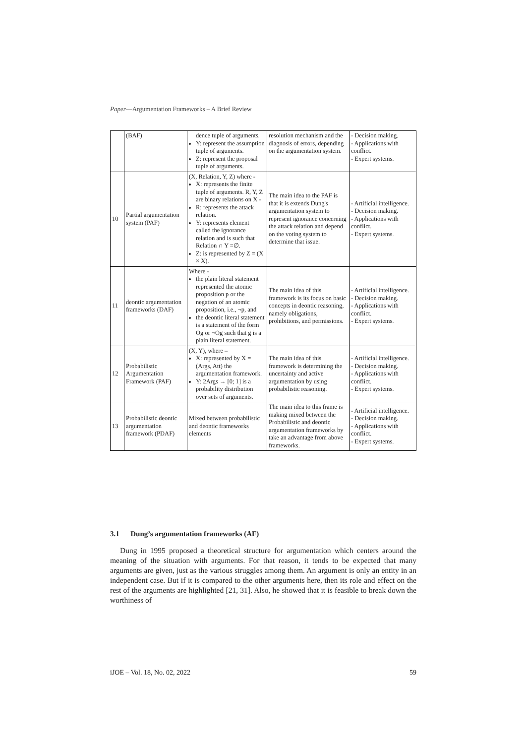Paper—Argumentation Frameworks – A Brief Review
| | (BAF) | dence tuple of arguments. Y: represent the assumption tuple of arguments. Z: represent the proposal tuple of arguments. | resolution mechanism and the diagnosis of errors, depending on the argumentation system. | - Decision making. - Applications with conflict. - Expert systems. |
| 10 | Partial argumentation system (PAF) | (X, Relation, Y, Z) where - X: represents the finite tuple of arguments. R, Y, Z are binary relations on X - R: represents the attack relation. Y: represents element called the ignorance relation and is such that Relation ∩ Y =∅. Z: is represented by Z = (X × X). | The main idea to the PAF is that it is extends Dung's argumentation system to represent ignorance concerning the attack relation and depend on the voting system to determine that issue. | - Artificial intelligence. - Decision making. - Applications with conflict. - Expert systems. |
| 11 | deontic argumentation frameworks (DAF) | Where - the plain literal statement represented the atomic proposition p or the negation of an atomic proposition, i.e., ¬p, and the deontic literal statement is a statement of the form Og or ¬Og such that g is a plain literal statement. | The main idea of this framework is its focus on basic concepts in deontic reasoning, namely obligations, prohibitions, and permissions. | - Artificial intelligence. - Decision making. - Applications with conflict. - Expert systems. |
| 12 | Probabilistic Argumentation Framework (PAF) | (X, Y), where – X: represented by X = (Args, Att) the argumentation framework. Y: 2Args → [0; 1] is a probability distribution over sets of arguments. | The main idea of this framework is determining the uncertainty and active argumentation by using probabilistic reasoning. | - Artificial intelligence. - Decision making. - Applications with conflict. - Expert systems. |
| 13 | Probabilistic deontic argumentation framework (PDAF) | Mixed between probabilistic and deontic frameworks elements | The main idea to this frame is making mixed between the Probabilistic and deontic argumentation frameworks by take an advantage from above frameworks. | - Artificial intelligence. - Decision making. - Applications with conflict. - Expert systems. |
3.1 Dung’s argumentation frameworks (AF)
Dung in 1995 proposed a theoretical structure for argumentation which centers around the meaning of the situation with arguments. For that reason, it tends to be expected that many arguments are given, just as the various struggles among them. An argument is only an entity in an independent case. But if it is compared to the other arguments here, then its role and effect on the rest of the arguments are highlighted [21, 31]. Also, he showed that it is feasible to break down the worthiness of
iJOE – Vol. 18, No. 02, 2022 59